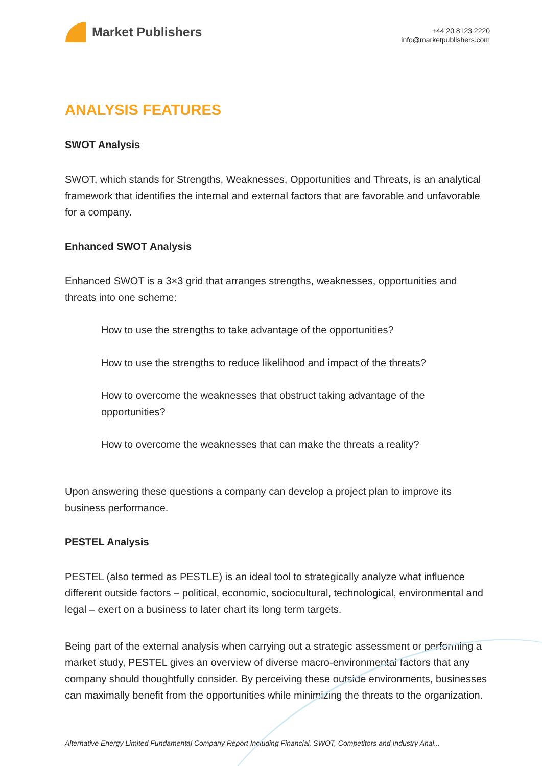Market Publishers
+44 20 8123 2220
info@marketpublishers.com
ANALYSIS FEATURES
SWOT Analysis
SWOT, which stands for Strengths, Weaknesses, Opportunities and Threats, is an analytical framework that identifies the internal and external factors that are favorable and unfavorable for a company.
Enhanced SWOT Analysis
Enhanced SWOT is a 3×3 grid that arranges strengths, weaknesses, opportunities and threats into one scheme:
How to use the strengths to take advantage of the opportunities?
How to use the strengths to reduce likelihood and impact of the threats?
How to overcome the weaknesses that obstruct taking advantage of the opportunities?
How to overcome the weaknesses that can make the threats a reality?
Upon answering these questions a company can develop a project plan to improve its business performance.
PESTEL Analysis
PESTEL (also termed as PESTLE) is an ideal tool to strategically analyze what influence different outside factors – political, economic, sociocultural, technological, environmental and legal – exert on a business to later chart its long term targets.
Being part of the external analysis when carrying out a strategic assessment or performing a market study, PESTEL gives an overview of diverse macro-environmental factors that any company should thoughtfully consider. By perceiving these outside environments, businesses can maximally benefit from the opportunities while minimizing the threats to the organization.
Alternative Energy Limited Fundamental Company Report Including Financial, SWOT, Competitors and Industry Anal...